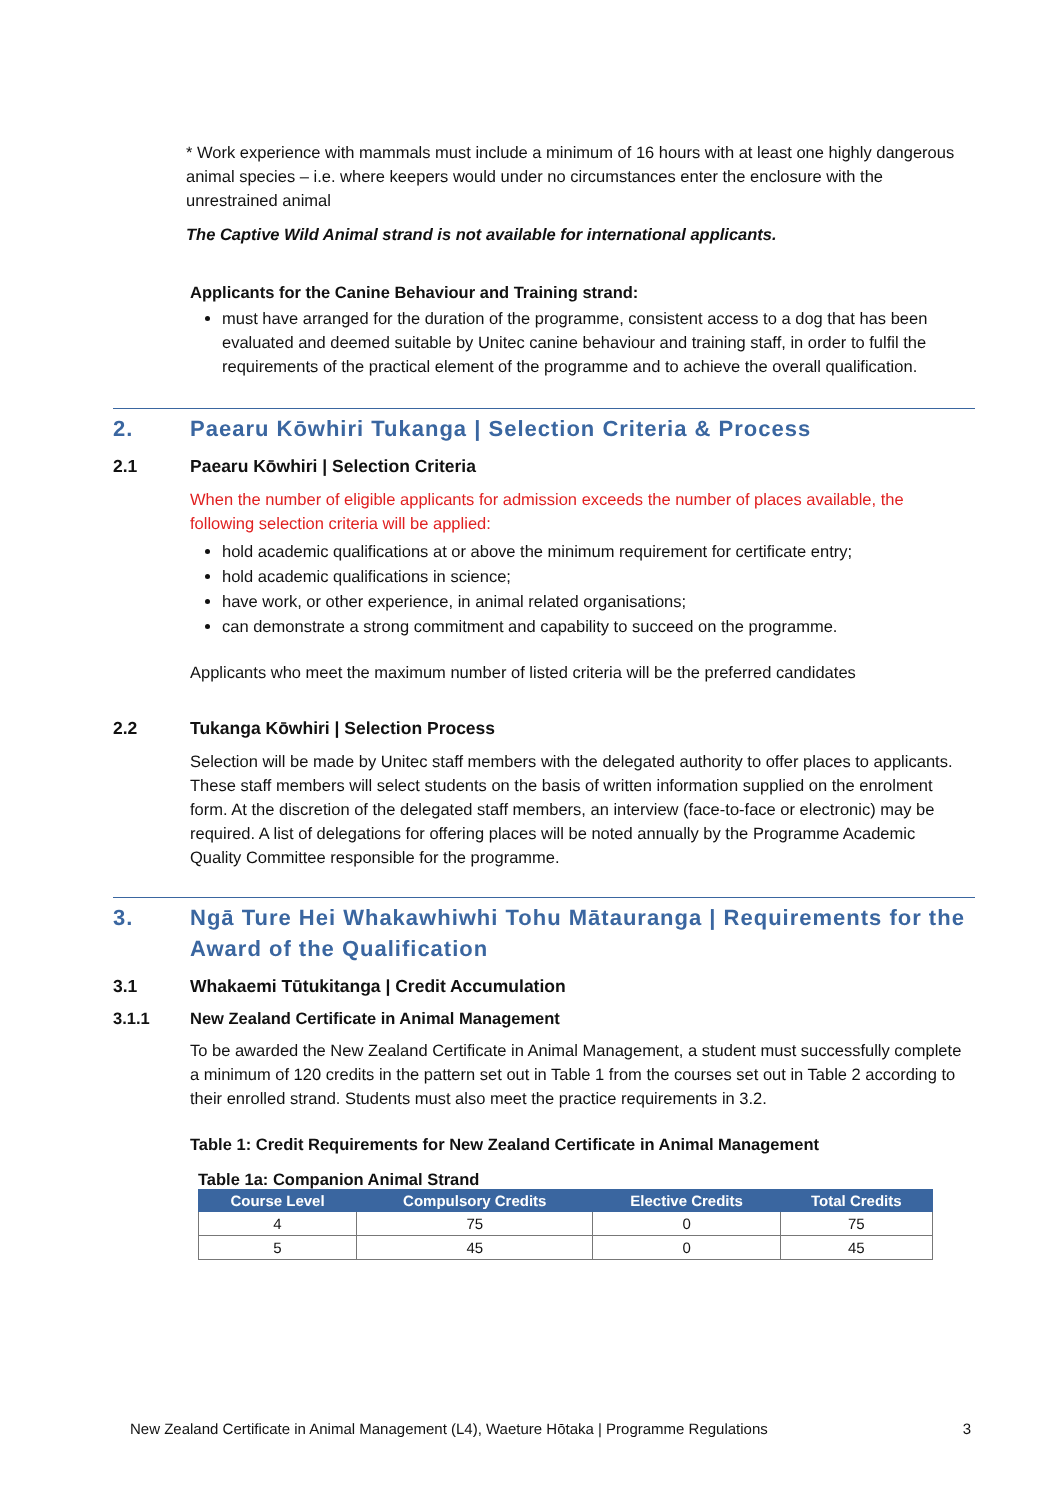* Work experience with mammals must include a minimum of 16 hours with at least one highly dangerous animal species – i.e. where keepers would under no circumstances enter the enclosure with the unrestrained animal
The Captive Wild Animal strand is not available for international applicants.
Applicants for the Canine Behaviour and Training strand:
must have arranged for the duration of the programme, consistent access to a dog that has been evaluated and deemed suitable by Unitec canine behaviour and training staff, in order to fulfil the requirements of the practical element of the programme and to achieve the overall qualification.
2. Paearu Kōwhiri Tukanga | Selection Criteria & Process
2.1 Paearu Kōwhiri | Selection Criteria
When the number of eligible applicants for admission exceeds the number of places available, the following selection criteria will be applied:
hold academic qualifications at or above the minimum requirement for certificate entry;
hold academic qualifications in science;
have work, or other experience, in animal related organisations;
can demonstrate a strong commitment and capability to succeed on the programme.
Applicants who meet the maximum number of listed criteria will be the preferred candidates
2.2 Tukanga Kōwhiri | Selection Process
Selection will be made by Unitec staff members with the delegated authority to offer places to applicants. These staff members will select students on the basis of written information supplied on the enrolment form. At the discretion of the delegated staff members, an interview (face-to-face or electronic) may be required. A list of delegations for offering places will be noted annually by the Programme Academic Quality Committee responsible for the programme.
3. Ngā Ture Hei Whakawhiwhi Tohu Mātauranga | Requirements for the Award of the Qualification
3.1 Whakaemi Tūtukitanga | Credit Accumulation
3.1.1 New Zealand Certificate in Animal Management
To be awarded the New Zealand Certificate in Animal Management, a student must successfully complete a minimum of 120 credits in the pattern set out in Table 1 from the courses set out in Table 2 according to their enrolled strand. Students must also meet the practice requirements in 3.2.
Table 1: Credit Requirements for New Zealand Certificate in Animal Management
Table 1a: Companion Animal Strand
| Course Level | Compulsory Credits | Elective Credits | Total Credits |
| --- | --- | --- | --- |
| 4 | 75 | 0 | 75 |
| 5 | 45 | 0 | 45 |
New Zealand Certificate in Animal Management (L4), Waeture Hōtaka | Programme Regulations 3